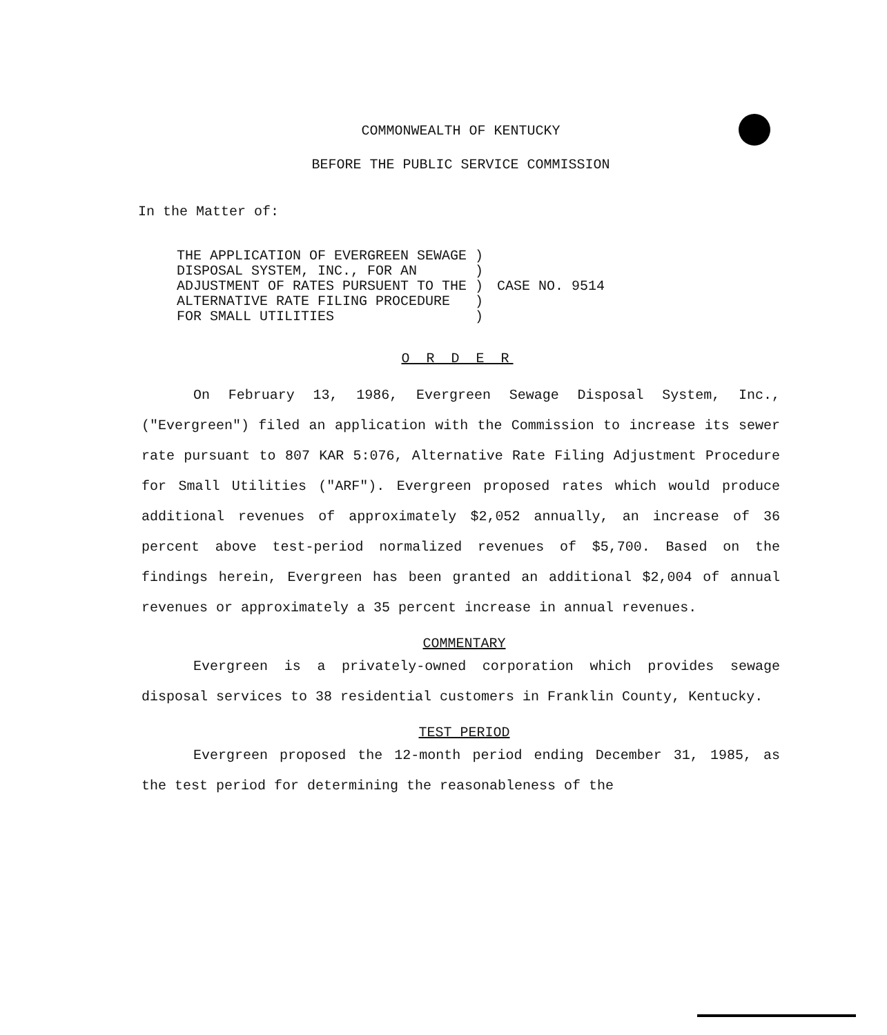COMMONWEALTH OF KENTUCKY
BEFORE THE PUBLIC SERVICE COMMISSION
In the Matter of:
THE APPLICATION OF EVERGREEN SEWAGE )
DISPOSAL SYSTEM, INC., FOR AN       )
ADJUSTMENT OF RATES PURSUENT TO THE )
ALTERNATIVE RATE FILING PROCEDURE   )
FOR SMALL UTILITIES                 )
CASE NO. 9514
O R D E R
On February 13, 1986, Evergreen Sewage Disposal System, Inc., ("Evergreen") filed an application with the Commission to increase its sewer rate pursuant to 807 KAR 5:076, Alternative Rate Filing Adjustment Procedure for Small Utilities ("ARF"). Evergreen proposed rates which would produce additional revenues of approximately $2,052 annually, an increase of 36 percent above test-period normalized revenues of $5,700. Based on the findings herein, Evergreen has been granted an additional $2,004 of annual revenues or approximately a 35 percent increase in annual revenues.
COMMENTARY
Evergreen is a privately-owned corporation which provides sewage disposal services to 38 residential customers in Franklin County, Kentucky.
TEST PERIOD
Evergreen proposed the 12-month period ending December 31, 1985, as the test period for determining the reasonableness of the